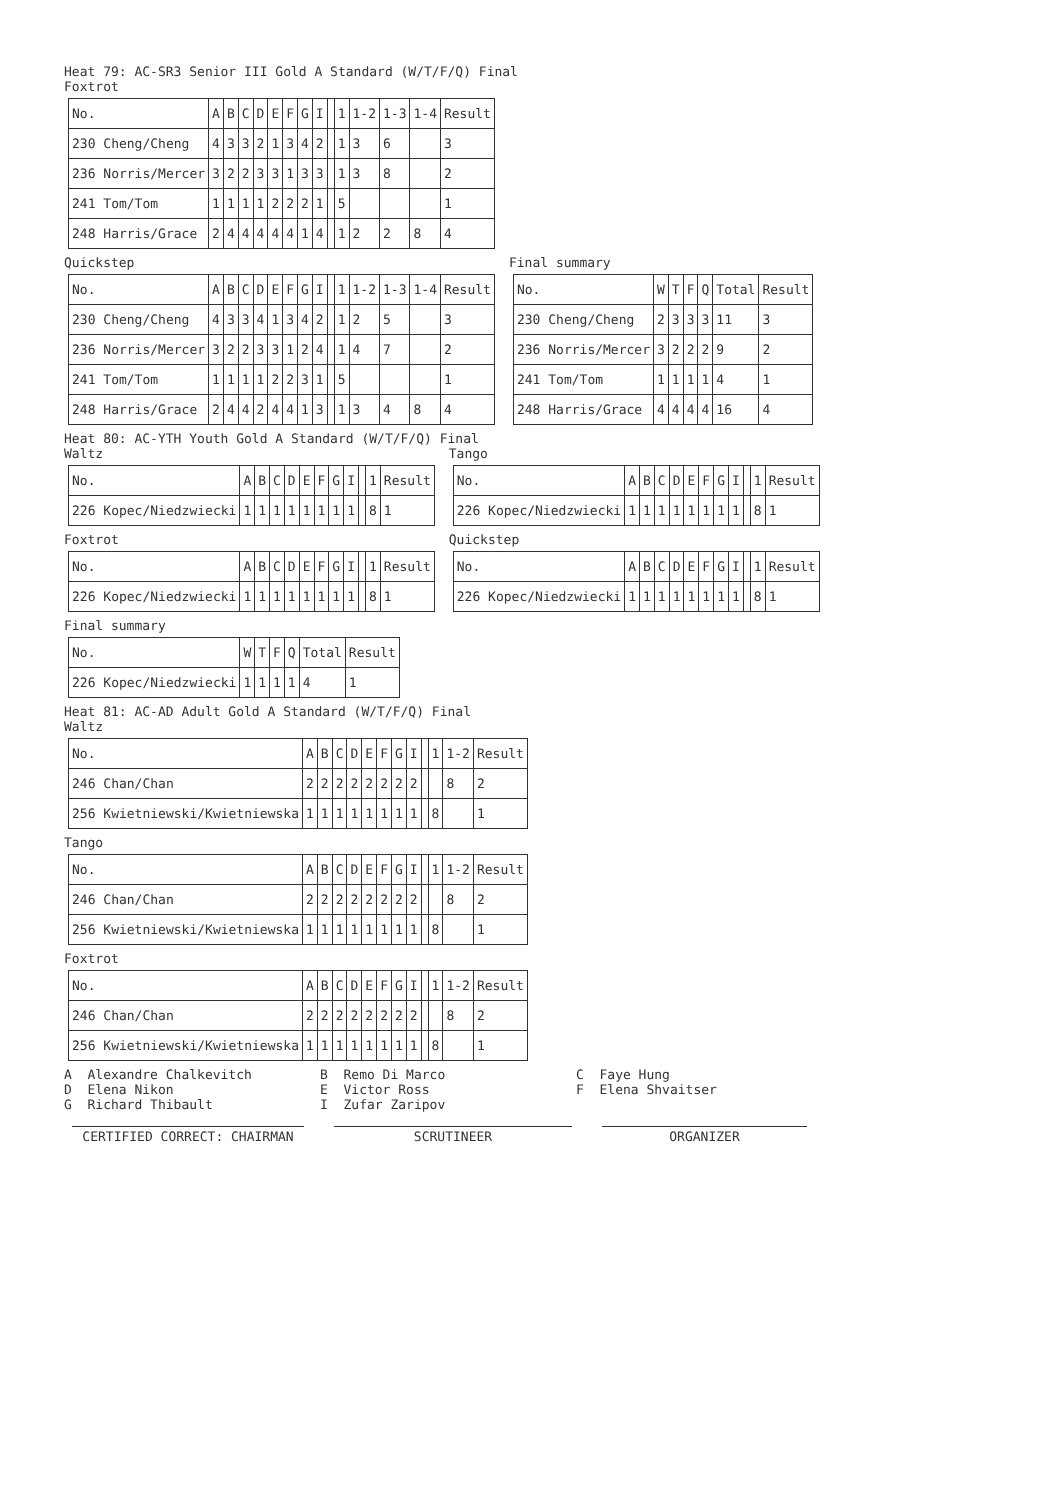Heat 79: AC-SR3 Senior III Gold A Standard (W/T/F/Q) Final
Foxtrot
| No. | A | B | C | D | E | F | G | I | | 1 | 1-2 | 1-3 | 1-4 | Result |
| --- | --- | --- | --- | --- | --- | --- | --- | --- | --- | --- | --- | --- | --- | --- |
| 230 Cheng/Cheng | 4 | 3 | 3 | 2 | 1 | 3 | 4 | 2 | | 1 | 3 | 6 | | 3 |
| 236 Norris/Mercer | 3 | 2 | 2 | 3 | 3 | 1 | 3 | 3 | | 1 | 3 | 8 | | 2 |
| 241 Tom/Tom | 1 | 1 | 1 | 1 | 2 | 2 | 2 | 1 | | 5 | | | | 1 |
| 248 Harris/Grace | 2 | 4 | 4 | 4 | 4 | 4 | 1 | 4 | | 1 | 2 | 2 | 8 | 4 |
Quickstep
| No. | A | B | C | D | E | F | G | I | | 1 | 1-2 | 1-3 | 1-4 | Result |
| --- | --- | --- | --- | --- | --- | --- | --- | --- | --- | --- | --- | --- | --- | --- |
| 230 Cheng/Cheng | 4 | 3 | 3 | 4 | 1 | 3 | 4 | 2 | | 1 | 2 | 5 | | 3 |
| 236 Norris/Mercer | 3 | 2 | 2 | 3 | 3 | 1 | 2 | 4 | | 1 | 4 | 7 | | 2 |
| 241 Tom/Tom | 1 | 1 | 1 | 1 | 2 | 2 | 3 | 1 | | 5 | | | | 1 |
| 248 Harris/Grace | 2 | 4 | 4 | 2 | 4 | 4 | 1 | 3 | | 1 | 3 | 4 | 8 | 4 |
Final summary
| No. | W | T | F | Q | Total | Result |
| --- | --- | --- | --- | --- | --- | --- |
| 230 Cheng/Cheng | 2 | 3 | 3 | 3 | 11 | 3 |
| 236 Norris/Mercer | 3 | 2 | 2 | 2 | 9 | 2 |
| 241 Tom/Tom | 1 | 1 | 1 | 1 | 4 | 1 |
| 248 Harris/Grace | 4 | 4 | 4 | 4 | 16 | 4 |
Heat 80: AC-YTH Youth Gold A Standard (W/T/F/Q) Final
Waltz
| No. | A | B | C | D | E | F | G | I | | 1 | Result |
| --- | --- | --- | --- | --- | --- | --- | --- | --- | --- | --- | --- |
| 226 Kopec/Niedzwiecki | 1 | 1 | 1 | 1 | 1 | 1 | 1 | 1 | | 8 | 1 |
Foxtrot
| No. | A | B | C | D | E | F | G | I | | 1 | Result |
| --- | --- | --- | --- | --- | --- | --- | --- | --- | --- | --- | --- |
| 226 Kopec/Niedzwiecki | 1 | 1 | 1 | 1 | 1 | 1 | 1 | 1 | | 8 | 1 |
Tango
| No. | A | B | C | D | E | F | G | I | | 1 | Result |
| --- | --- | --- | --- | --- | --- | --- | --- | --- | --- | --- | --- |
| 226 Kopec/Niedzwiecki | 1 | 1 | 1 | 1 | 1 | 1 | 1 | 1 | | 8 | 1 |
Quickstep
| No. | A | B | C | D | E | F | G | I | | 1 | Result |
| --- | --- | --- | --- | --- | --- | --- | --- | --- | --- | --- | --- |
| 226 Kopec/Niedzwiecki | 1 | 1 | 1 | 1 | 1 | 1 | 1 | 1 | | 8 | 1 |
Final summary
| No. | W | T | F | Q | Total | Result |
| --- | --- | --- | --- | --- | --- | --- |
| 226 Kopec/Niedzwiecki | 1 | 1 | 1 | 1 | 4 | 1 |
Heat 81: AC-AD Adult Gold A Standard (W/T/F/Q) Final
Waltz
| No. | A | B | C | D | E | F | G | I | | 1 | 1-2 | Result |
| --- | --- | --- | --- | --- | --- | --- | --- | --- | --- | --- | --- | --- |
| 246 Chan/Chan | 2 | 2 | 2 | 2 | 2 | 2 | 2 | 2 | | | 8 | 2 |
| 256 Kwietniewski/Kwietniewska | 1 | 1 | 1 | 1 | 1 | 1 | 1 | 1 | | 8 | | 1 |
Tango
| No. | A | B | C | D | E | F | G | I | | 1 | 1-2 | Result |
| --- | --- | --- | --- | --- | --- | --- | --- | --- | --- | --- | --- | --- |
| 246 Chan/Chan | 2 | 2 | 2 | 2 | 2 | 2 | 2 | 2 | | | 8 | 2 |
| 256 Kwietniewski/Kwietniewska | 1 | 1 | 1 | 1 | 1 | 1 | 1 | 1 | | 8 | | 1 |
Foxtrot
| No. | A | B | C | D | E | F | G | I | | 1 | 1-2 | Result |
| --- | --- | --- | --- | --- | --- | --- | --- | --- | --- | --- | --- | --- |
| 246 Chan/Chan | 2 | 2 | 2 | 2 | 2 | 2 | 2 | 2 | | | 8 | 2 |
| 256 Kwietniewski/Kwietniewska | 1 | 1 | 1 | 1 | 1 | 1 | 1 | 1 | | 8 | | 1 |
A Alexandre Chalkevitch
B Remo Di Marco
C Faye Hung
D Elena Nikon
E Victor Ross
F Elena Shvaitser
G Richard Thibault
I Zufar Zaripov
CERTIFIED CORRECT: CHAIRMAN SCRUTINEER ORGANIZER